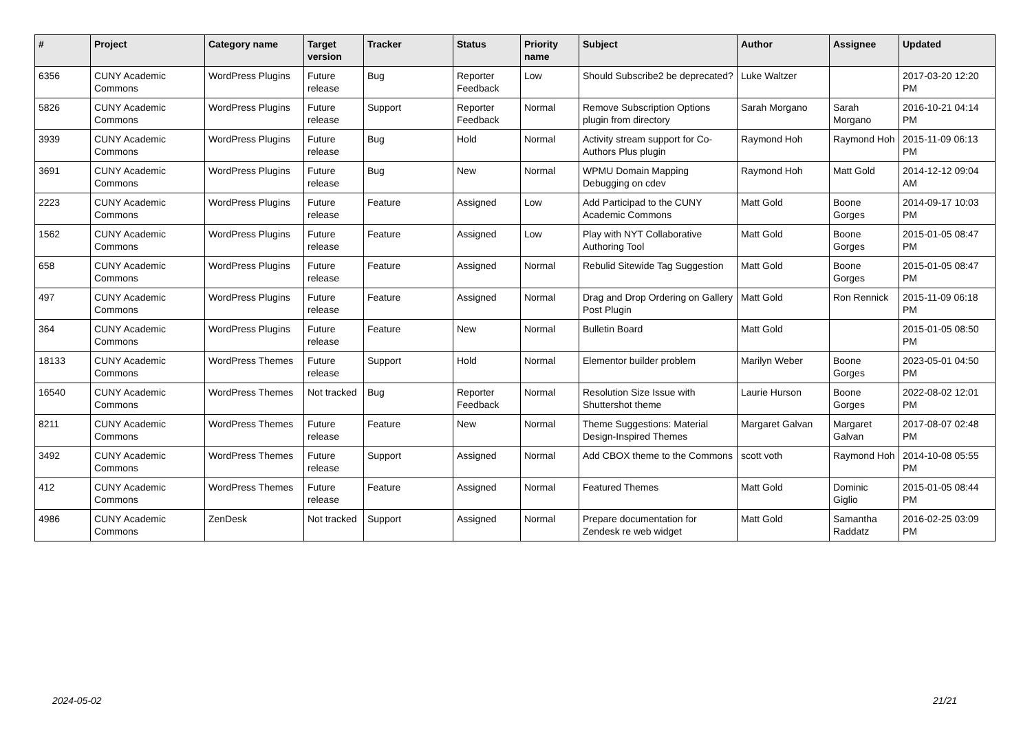| # | Project | Category name | Target version | Tracker | Status | Priority name | Subject | Author | Assignee | Updated |
| --- | --- | --- | --- | --- | --- | --- | --- | --- | --- | --- |
| 6356 | CUNY Academic Commons | WordPress Plugins | Future release | Bug | Reporter Feedback | Low | Should Subscribe2 be deprecated? | Luke Waltzer | | 2017-03-20 12:20 PM |
| 5826 | CUNY Academic Commons | WordPress Plugins | Future release | Support | Reporter Feedback | Normal | Remove Subscription Options plugin from directory | Sarah Morgano | Sarah Morgano | 2016-10-21 04:14 PM |
| 3939 | CUNY Academic Commons | WordPress Plugins | Future release | Bug | Hold | Normal | Activity stream support for Co-Authors Plus plugin | Raymond Hoh | Raymond Hoh | 2015-11-09 06:13 PM |
| 3691 | CUNY Academic Commons | WordPress Plugins | Future release | Bug | New | Normal | WPMU Domain Mapping Debugging on cdev | Raymond Hoh | Matt Gold | 2014-12-12 09:04 AM |
| 2223 | CUNY Academic Commons | WordPress Plugins | Future release | Feature | Assigned | Low | Add Participad to the CUNY Academic Commons | Matt Gold | Boone Gorges | 2014-09-17 10:03 PM |
| 1562 | CUNY Academic Commons | WordPress Plugins | Future release | Feature | Assigned | Low | Play with NYT Collaborative Authoring Tool | Matt Gold | Boone Gorges | 2015-01-05 08:47 PM |
| 658 | CUNY Academic Commons | WordPress Plugins | Future release | Feature | Assigned | Normal | Rebulid Sitewide Tag Suggestion | Matt Gold | Boone Gorges | 2015-01-05 08:47 PM |
| 497 | CUNY Academic Commons | WordPress Plugins | Future release | Feature | Assigned | Normal | Drag and Drop Ordering on Gallery Post Plugin | Matt Gold | Ron Rennick | 2015-11-09 06:18 PM |
| 364 | CUNY Academic Commons | WordPress Plugins | Future release | Feature | New | Normal | Bulletin Board | Matt Gold | | 2015-01-05 08:50 PM |
| 18133 | CUNY Academic Commons | WordPress Themes | Future release | Support | Hold | Normal | Elementor builder problem | Marilyn Weber | Boone Gorges | 2023-05-01 04:50 PM |
| 16540 | CUNY Academic Commons | WordPress Themes | Not tracked | Bug | Reporter Feedback | Normal | Resolution Size Issue with Shuttershot theme | Laurie Hurson | Boone Gorges | 2022-08-02 12:01 PM |
| 8211 | CUNY Academic Commons | WordPress Themes | Future release | Feature | New | Normal | Theme Suggestions: Material Design-Inspired Themes | Margaret Galvan | Margaret Galvan | 2017-08-07 02:48 PM |
| 3492 | CUNY Academic Commons | WordPress Themes | Future release | Support | Assigned | Normal | Add CBOX theme to the Commons | scott voth | Raymond Hoh | 2014-10-08 05:55 PM |
| 412 | CUNY Academic Commons | WordPress Themes | Future release | Feature | Assigned | Normal | Featured Themes | Matt Gold | Dominic Giglio | 2015-01-05 08:44 PM |
| 4986 | CUNY Academic Commons | ZenDesk | Not tracked | Support | Assigned | Normal | Prepare documentation for Zendesk re web widget | Matt Gold | Samantha Raddatz | 2016-02-25 03:09 PM |
2024-05-02 21/21